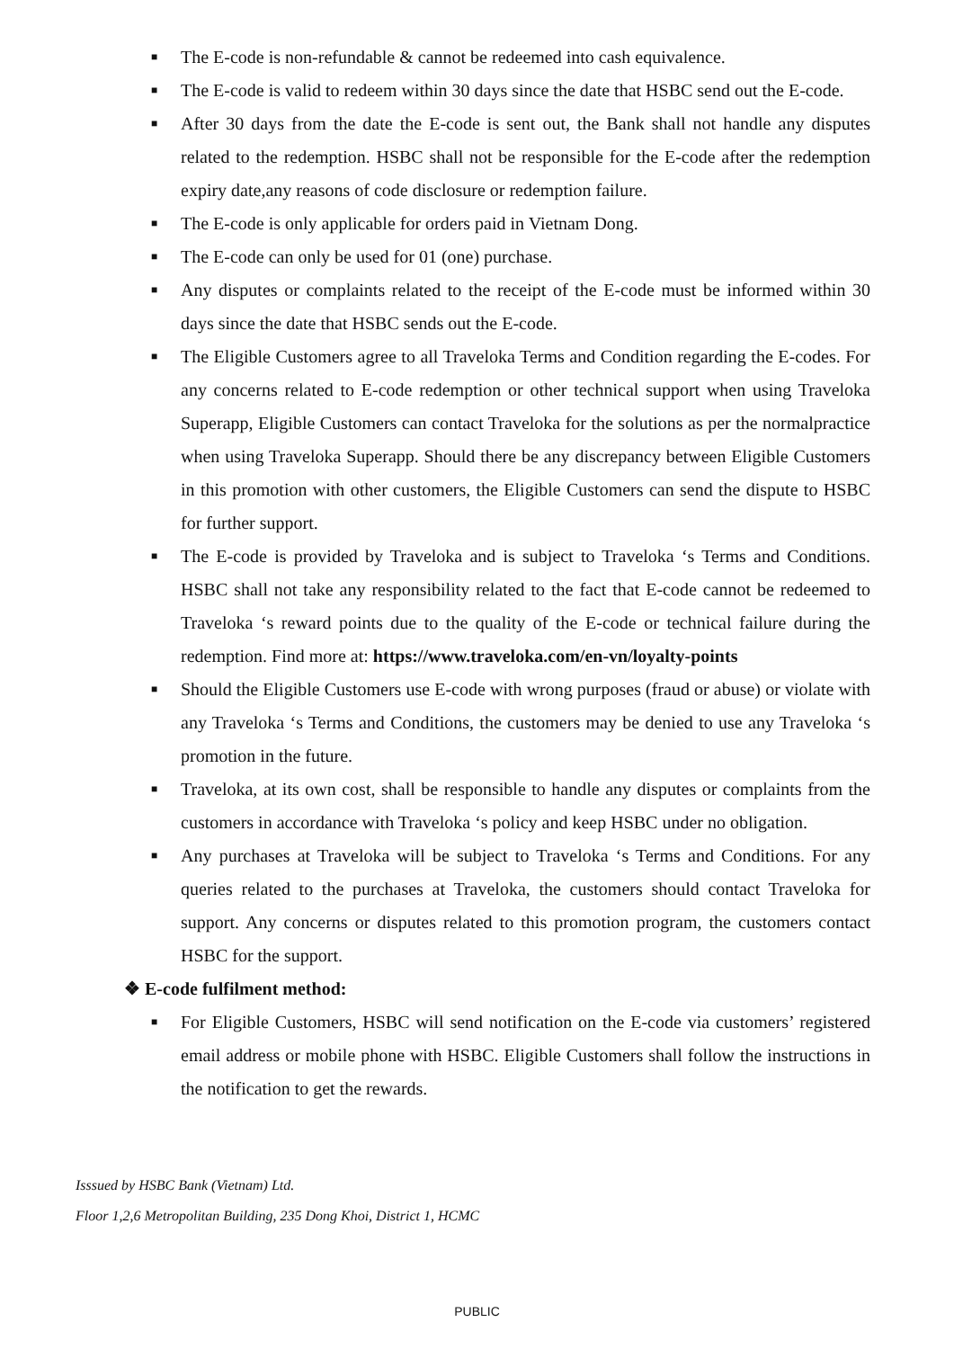■ The E-code is non-refundable & cannot be redeemed into cash equivalence.
■ The E-code is valid to redeem within 30 days since the date that HSBC send out the E-code.
■ After 30 days from the date the E-code is sent out, the Bank shall not handle any disputes related to the redemption. HSBC shall not be responsible for the E-code after the redemption expiry date,any reasons of code disclosure or redemption failure.
■ The E-code is only applicable for orders paid in Vietnam Dong.
■ The E-code can only be used for 01 (one) purchase.
■ Any disputes or complaints related to the receipt of the E-code must be informed within 30 days since the date that HSBC sends out the E-code.
■ The Eligible Customers agree to all Traveloka Terms and Condition regarding the E-codes. For any concerns related to E-code redemption or other technical support when using Traveloka Superapp, Eligible Customers can contact Traveloka for the solutions as per the normalpractice when using Traveloka Superapp. Should there be any discrepancy between Eligible Customers in this promotion with other customers, the Eligible Customers can send the dispute to HSBC for further support.
■ The E-code is provided by Traveloka and is subject to Traveloka ‘s Terms and Conditions. HSBC shall not take any responsibility related to the fact that E-code cannot be redeemed to Traveloka ‘s reward points due to the quality of the E-code or technical failure during the redemption. Find more at: https://www.traveloka.com/en-vn/loyalty-points
■ Should the Eligible Customers use E-code with wrong purposes (fraud or abuse) or violate with any Traveloka ‘s Terms and Conditions, the customers may be denied to use any Traveloka ‘s promotion in the future.
■ Traveloka, at its own cost, shall be responsible to handle any disputes or complaints from the customers in accordance with Traveloka ‘s policy and keep HSBC under no obligation.
■ Any purchases at Traveloka will be subject to Traveloka ‘s Terms and Conditions. For any queries related to the purchases at Traveloka, the customers should contact Traveloka for support. Any concerns or disputes related to this promotion program, the customers contact HSBC for the support.
❖ E-code fulfilment method:
■ For Eligible Customers, HSBC will send notification on the E-code via customers’ registered email address or mobile phone with HSBC. Eligible Customers shall follow the instructions in the notification to get the rewards.
Isssued by HSBC Bank (Vietnam) Ltd.
Floor 1,2,6 Metropolitan Building, 235 Dong Khoi, District 1, HCMC
PUBLIC